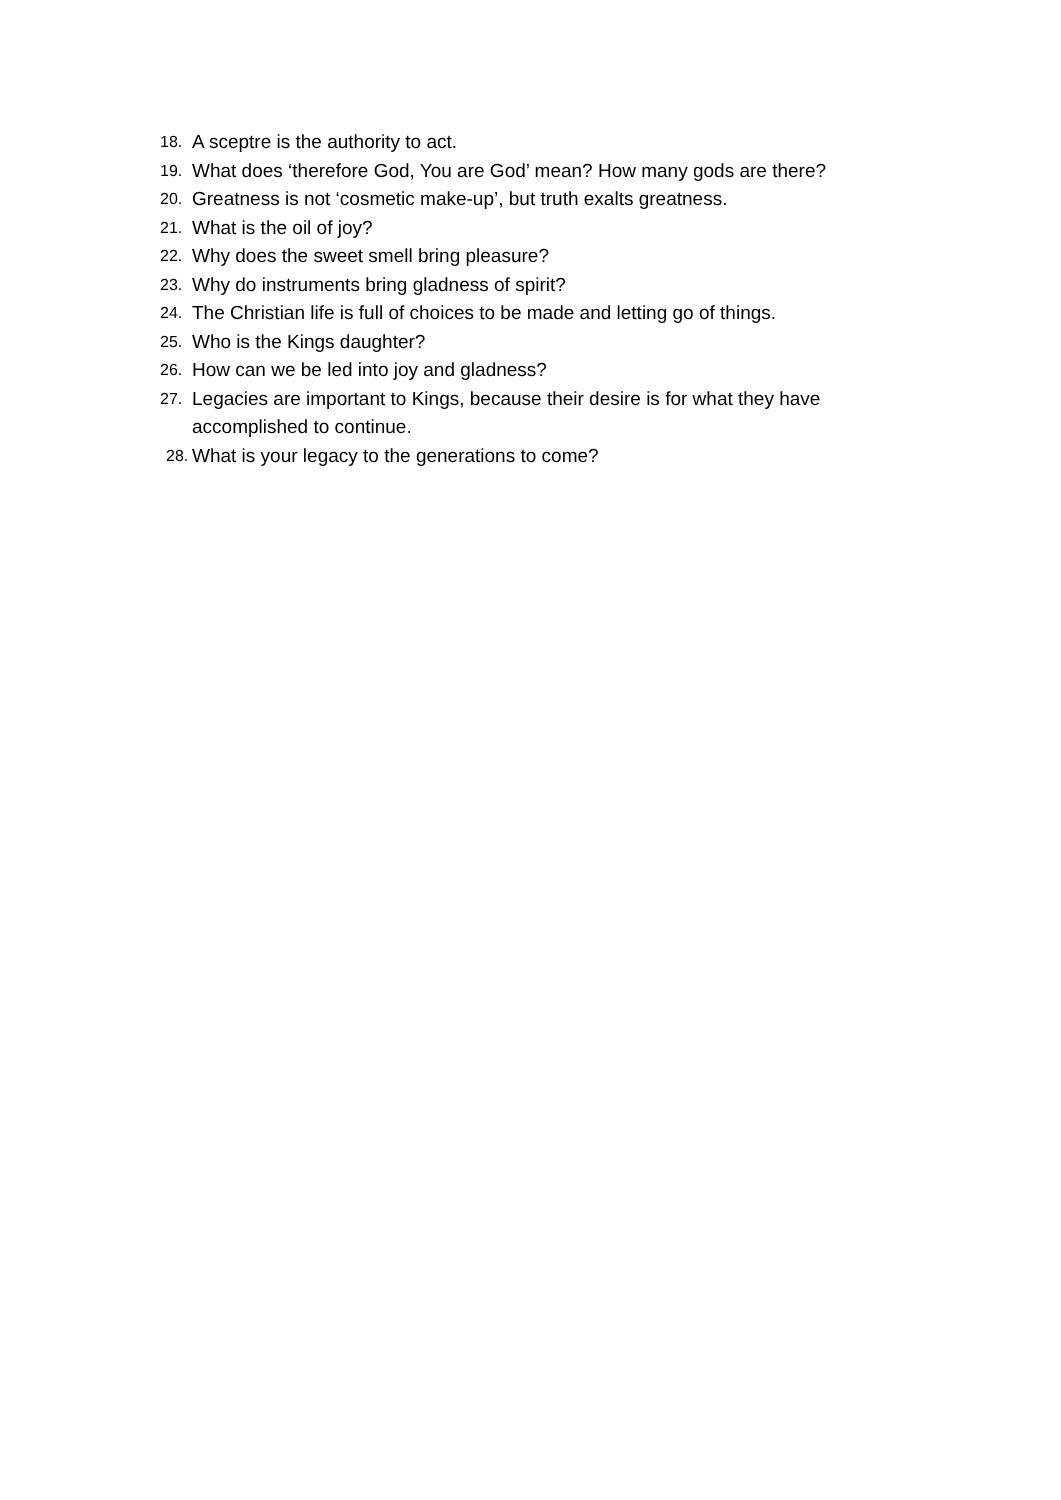18. A sceptre is the authority to act.
19. What does ‘therefore God, You are God’ mean? How many gods are there?
20. Greatness is not ‘cosmetic make-up’, but truth exalts greatness.
21. What is the oil of joy?
22. Why does the sweet smell bring pleasure?
23. Why do instruments bring gladness of spirit?
24. The Christian life is full of choices to be made and letting go of things.
25. Who is the Kings daughter?
26. How can we be led into joy and gladness?
27. Legacies are important to Kings, because their desire is for what they have accomplished to continue.
28. What is your legacy to the generations to come?